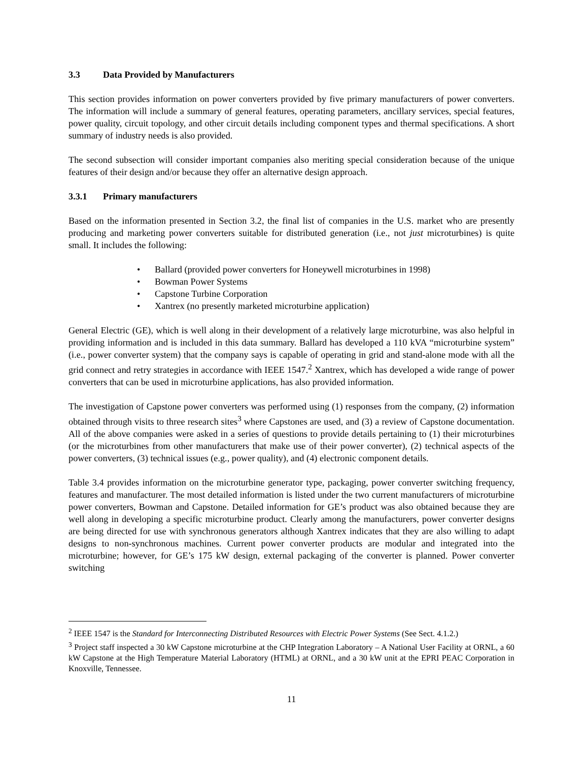3.3 Data Provided by Manufacturers
This section provides information on power converters provided by five primary manufacturers of power converters. The information will include a summary of general features, operating parameters, ancillary services, special features, power quality, circuit topology, and other circuit details including component types and thermal specifications. A short summary of industry needs is also provided.
The second subsection will consider important companies also meriting special consideration because of the unique features of their design and/or because they offer an alternative design approach.
3.3.1 Primary manufacturers
Based on the information presented in Section 3.2, the final list of companies in the U.S. market who are presently producing and marketing power converters suitable for distributed generation (i.e., not just microturbines) is quite small. It includes the following:
• Ballard (provided power converters for Honeywell microturbines in 1998)
• Bowman Power Systems
• Capstone Turbine Corporation
• Xantrex (no presently marketed microturbine application)
General Electric (GE), which is well along in their development of a relatively large microturbine, was also helpful in providing information and is included in this data summary. Ballard has developed a 110 kVA “microturbine system” (i.e., power converter system) that the company says is capable of operating in grid and stand-alone mode with all the grid connect and retry strategies in accordance with IEEE 1547.<sup>2</sup> Xantrex, which has developed a wide range of power converters that can be used in microturbine applications, has also provided information.
The investigation of Capstone power converters was performed using (1) responses from the company, (2) information obtained through visits to three research sites<sup>3</sup> where Capstones are used, and (3) a review of Capstone documentation. All of the above companies were asked in a series of questions to provide details pertaining to (1) their microturbines (or the microturbines from other manufacturers that make use of their power converter), (2) technical aspects of the power converters, (3) technical issues (e.g., power quality), and (4) electronic component details.
Table 3.4 provides information on the microturbine generator type, packaging, power converter switching frequency, features and manufacturer. The most detailed information is listed under the two current manufacturers of microturbine power converters, Bowman and Capstone. Detailed information for GE’s product was also obtained because they are well along in developing a specific microturbine product. Clearly among the manufacturers, power converter designs are being directed for use with synchronous generators although Xantrex indicates that they are also willing to adapt designs to non-synchronous machines. Current power converter products are modular and integrated into the microturbine; however, for GE’s 175 kW design, external packaging of the converter is planned. Power converter switching
<sup>2</sup> IEEE 1547 is the Standard for Interconnecting Distributed Resources with Electric Power Systems (See Sect. 4.1.2.)
<sup>3</sup> Project staff inspected a 30 kW Capstone microturbine at the CHP Integration Laboratory – A National User Facility at ORNL, a 60 kW Capstone at the High Temperature Material Laboratory (HTML) at ORNL, and a 30 kW unit at the EPRI PEAC Corporation in Knoxville, Tennessee.
11